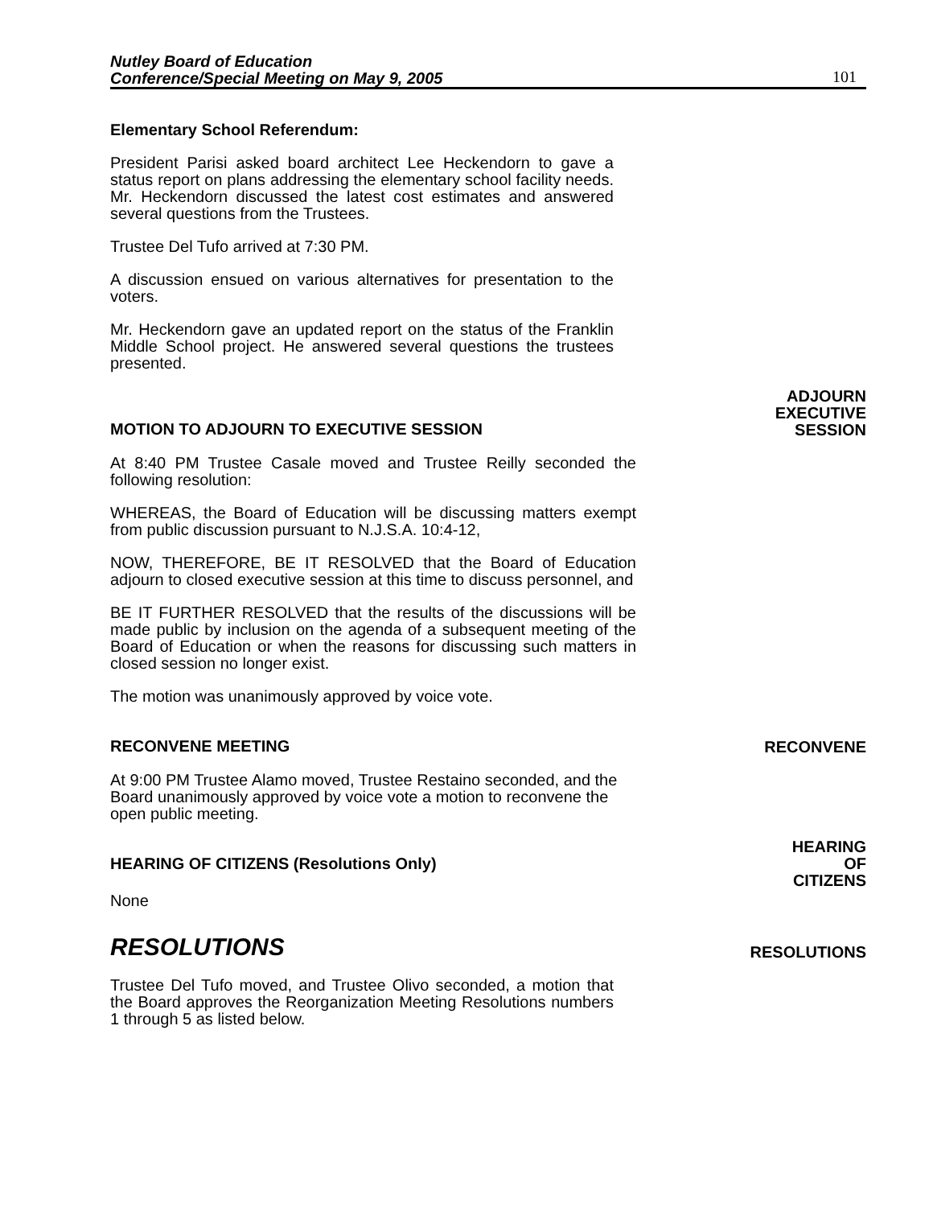Nutley Board of Education
Conference/Special Meeting on May 9, 2005
101
Elementary School Referendum:
President Parisi asked board architect Lee Heckendorn to gave a status report on plans addressing the elementary school facility needs. Mr. Heckendorn discussed the latest cost estimates and answered several questions from the Trustees.
Trustee Del Tufo arrived at 7:30 PM.
A discussion ensued on various alternatives for presentation to the voters.
Mr. Heckendorn gave an updated report on the status of the Franklin Middle School project. He answered several questions the trustees presented.
MOTION TO ADJOURN TO EXECUTIVE SESSION ADJOURN
EXECUTIVE
SESSION
At 8:40 PM Trustee Casale moved and Trustee Reilly seconded the following resolution:
WHEREAS, the Board of Education will be discussing matters exempt from public discussion pursuant to N.J.S.A. 10:4-12,
NOW, THEREFORE, BE IT RESOLVED that the Board of Education adjourn to closed executive session at this time to discuss personnel, and
BE IT FURTHER RESOLVED that the results of the discussions will be made public by inclusion on the agenda of a subsequent meeting of the Board of Education or when the reasons for discussing such matters in closed session no longer exist.
The motion was unanimously approved by voice vote.
RECONVENE MEETING RECONVENE
At 9:00 PM Trustee Alamo moved, Trustee Restaino seconded, and the Board unanimously approved by voice vote a motion to reconvene the open public meeting.
HEARING OF CITIZENS (Resolutions Only) HEARING
OF
CITIZENS
None
RESOLUTIONS
RESOLUTIONS
Trustee Del Tufo moved, and Trustee Olivo seconded, a motion that the Board approves the Reorganization Meeting Resolutions numbers 1 through 5 as listed below.